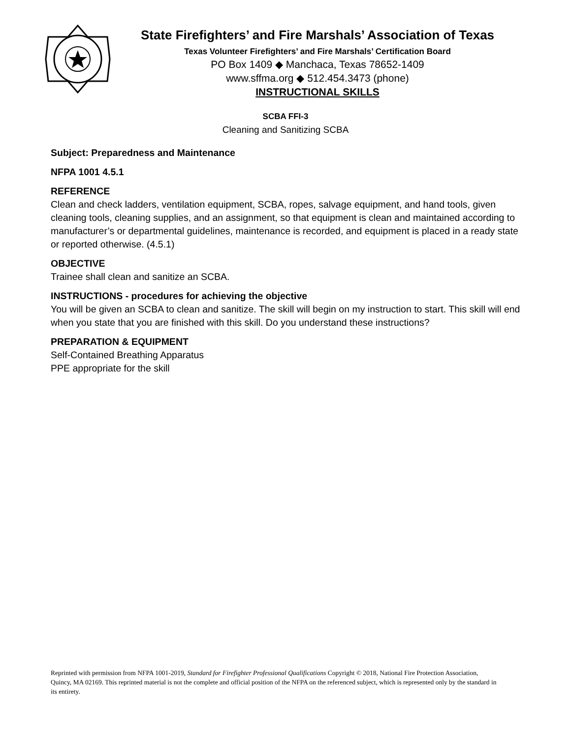State Firefighters’ and Fire Marshals’ Association of Texas
Texas Volunteer Firefighters’ and Fire Marshals’ Certification Board
PO Box 1409 ◆ Manchaca, Texas 78652-1409
www.sffma.org ◆ 512.454.3473 (phone)
INSTRUCTIONAL SKILLS
SCBA FFI-3
Cleaning and Sanitizing SCBA
Subject: Preparedness and Maintenance
NFPA 1001 4.5.1
REFERENCE
Clean and check ladders, ventilation equipment, SCBA, ropes, salvage equipment, and hand tools, given cleaning tools, cleaning supplies, and an assignment, so that equipment is clean and maintained according to manufacturer’s or departmental guidelines, maintenance is recorded, and equipment is placed in a ready state or reported otherwise. (4.5.1)
OBJECTIVE
Trainee shall clean and sanitize an SCBA.
INSTRUCTIONS - procedures for achieving the objective
You will be given an SCBA to clean and sanitize. The skill will begin on my instruction to start. This skill will end when you state that you are finished with this skill. Do you understand these instructions?
PREPARATION & EQUIPMENT
Self-Contained Breathing Apparatus
PPE appropriate for the skill
Reprinted with permission from NFPA 1001-2019, Standard for Firefighter Professional Qualifications Copyright © 2018, National Fire Protection Association, Quincy, MA 02169. This reprinted material is not the complete and official position of the NFPA on the referenced subject, which is represented only by the standard in its entirety.